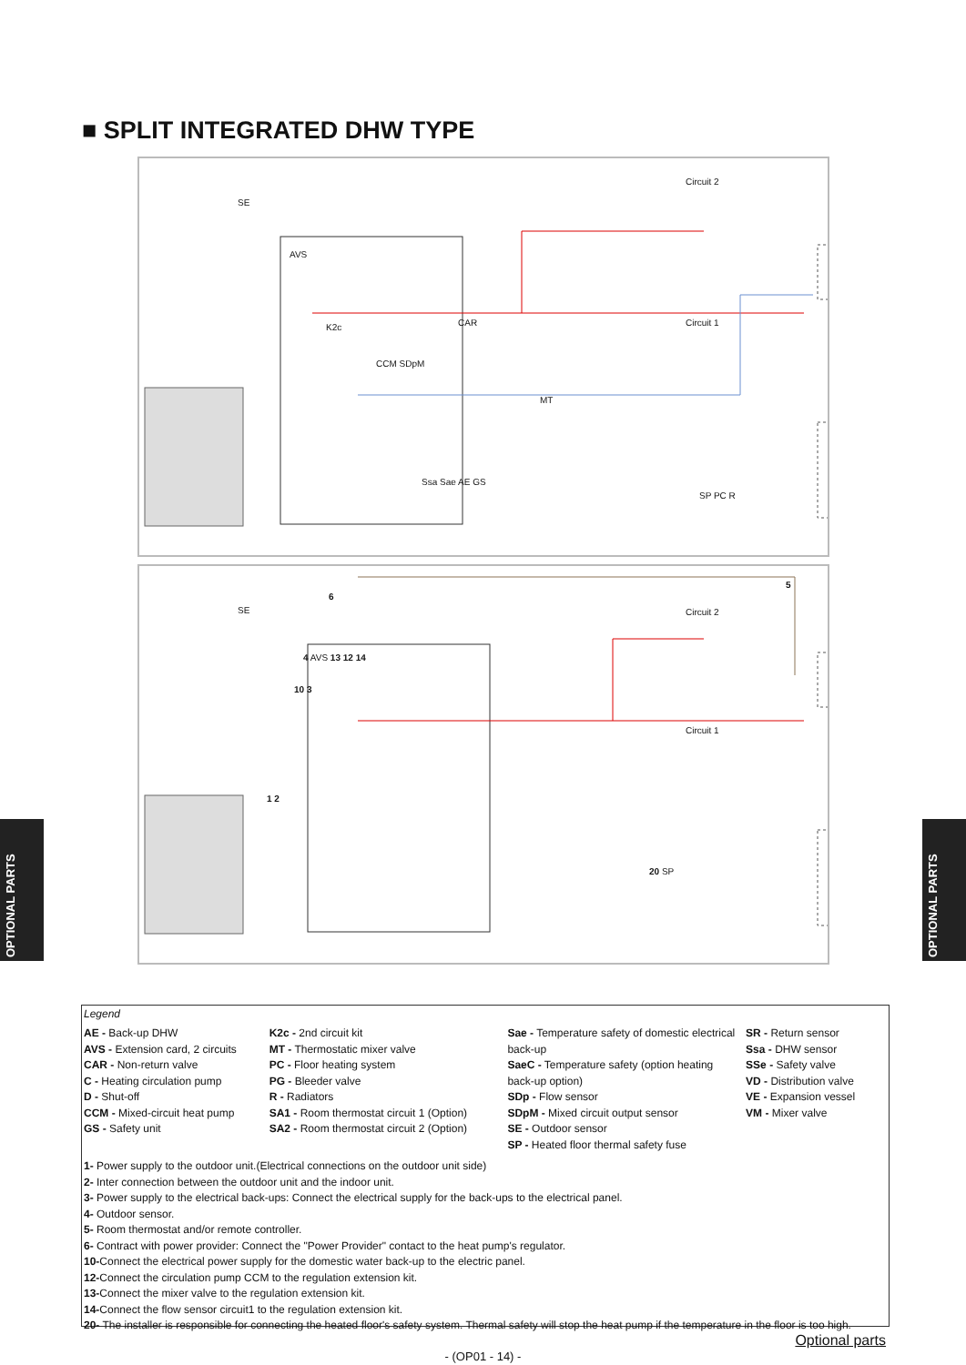■ SPLIT INTEGRATED DHW TYPE
Circuit 2
Circuit 1
SE
AVS
K2c CAR
CCM SDpM
MT
Ssa Sae AE GS
SP PC R
Circuit 2
Circuit 1
SE
6
5
4 AVS 13 12 14
10 3
1 2
20 SP
OPTIONAL PARTS
OPTIONAL PARTS
Legend
AE - Back-up DHW
AVS - Extension card, 2 circuits
CAR - Non-return valve
C - Heating circulation pump
D - Shut-off
CCM - Mixed-circuit heat pump
GS - Safety unit
K2c - 2nd circuit kit
MT - Thermostatic mixer valve
PC - Floor heating system
PG - Bleeder valve
R - Radiators
SA1 - Room thermostat circuit 1 (Option)
SA2 - Room thermostat circuit 2 (Option)
Sae - Temperature safety of domestic electrical back-up
SaeC - Temperature safety (option heating back-up option)
SDp - Flow sensor
SDpM - Mixed circuit output sensor
SE - Outdoor sensor
SP - Heated floor thermal safety fuse
SR - Return sensor
Ssa - DHW sensor
SSe - Safety valve
VD - Distribution valve
VE - Expansion vessel
VM - Mixer valve
1- Power supply to the outdoor unit.(Electrical connections on the outdoor unit side)
2- Inter connection between the outdoor unit and the indoor unit.
3- Power supply to the electrical back-ups: Connect the electrical supply for the back-ups to the electrical panel.
4- Outdoor sensor.
5- Room thermostat and/or remote controller.
6- Contract with power provider: Connect the "Power Provider" contact to the heat pump's regulator.
10-Connect the electrical power supply for the domestic water back-up to the electric panel.
12-Connect the circulation pump CCM to the regulation extension kit.
13-Connect the mixer valve to the regulation extension kit.
14-Connect the flow sensor circuit1 to the regulation extension kit.
20- The installer is responsible for connecting the heated floor's safety system. Thermal safety will stop the heat pump if the temperature in the floor is too high.
Optional parts
- (OP01 - 14) -